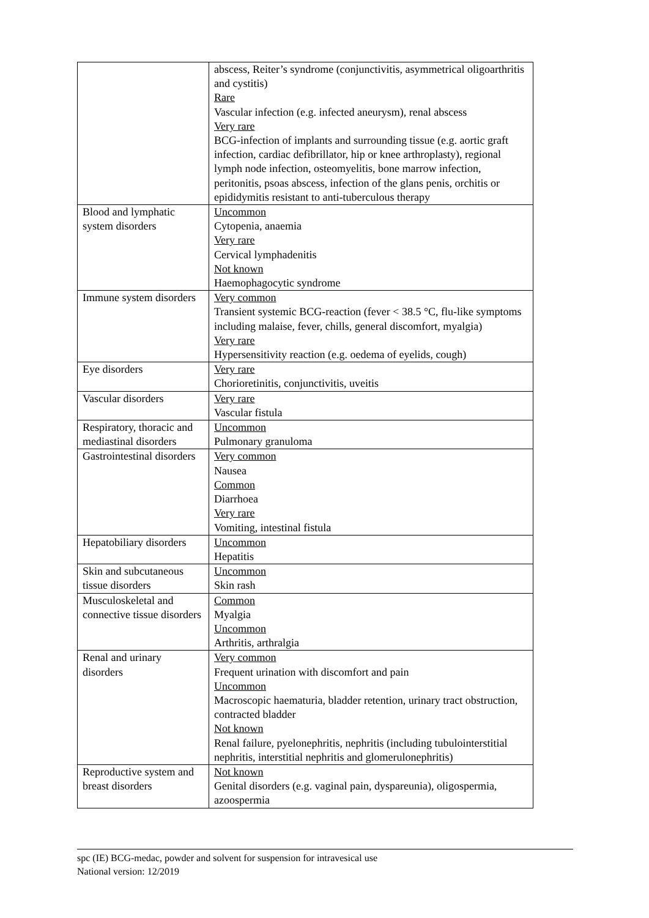| | abscess, Reiter’s syndrome (conjunctivitis, asymmetrical oligoarthritis and cystitis) Rare Vascular infection (e.g. infected aneurysm), renal abscess Very rare BCG-infection of implants and surrounding tissue (e.g. aortic graft infection, cardiac defibrillator, hip or knee arthroplasty), regional lymph node infection, osteomyelitis, bone marrow infection, peritonitis, psoas abscess, infection of the glans penis, orchitis or epididymitis resistant to anti-tuberculous therapy |
| Blood and lymphatic system disorders | Uncommon Cytopenia, anaemia Very rare Cervical lymphadenitis Not known Haemophagocytic syndrome |
| Immune system disorders | Very common Transient systemic BCG-reaction (fever < 38.5 °C, flu-like symptoms including malaise, fever, chills, general discomfort, myalgia) Very rare Hypersensitivity reaction (e.g. oedema of eyelids, cough) |
| Eye disorders | Very rare Chorioretinitis, conjunctivitis, uveitis |
| Vascular disorders | Very rare Vascular fistula |
| Respiratory, thoracic and mediastinal disorders | Uncommon Pulmonary granuloma |
| Gastrointestinal disorders | Very common Nausea Common Diarrhoea Very rare Vomiting, intestinal fistula |
| Hepatobiliary disorders | Uncommon Hepatitis |
| Skin and subcutaneous tissue disorders | Uncommon Skin rash |
| Musculoskeletal and connective tissue disorders | Common Myalgia Uncommon Arthritis, arthralgia |
| Renal and urinary disorders | Very common Frequent urination with discomfort and pain Uncommon Macroscopic haematuria, bladder retention, urinary tract obstruction, contracted bladder Not known Renal failure, pyelonephritis, nephritis (including tubulointerstitial nephritis, interstitial nephritis and glomerulonephritis) |
| Reproductive system and breast disorders | Not known Genital disorders (e.g. vaginal pain, dyspareunia), oligospermia, azoospermia |
spc (IE) BCG-medac, powder and solvent for suspension for intravesical use
National version: 12/2019